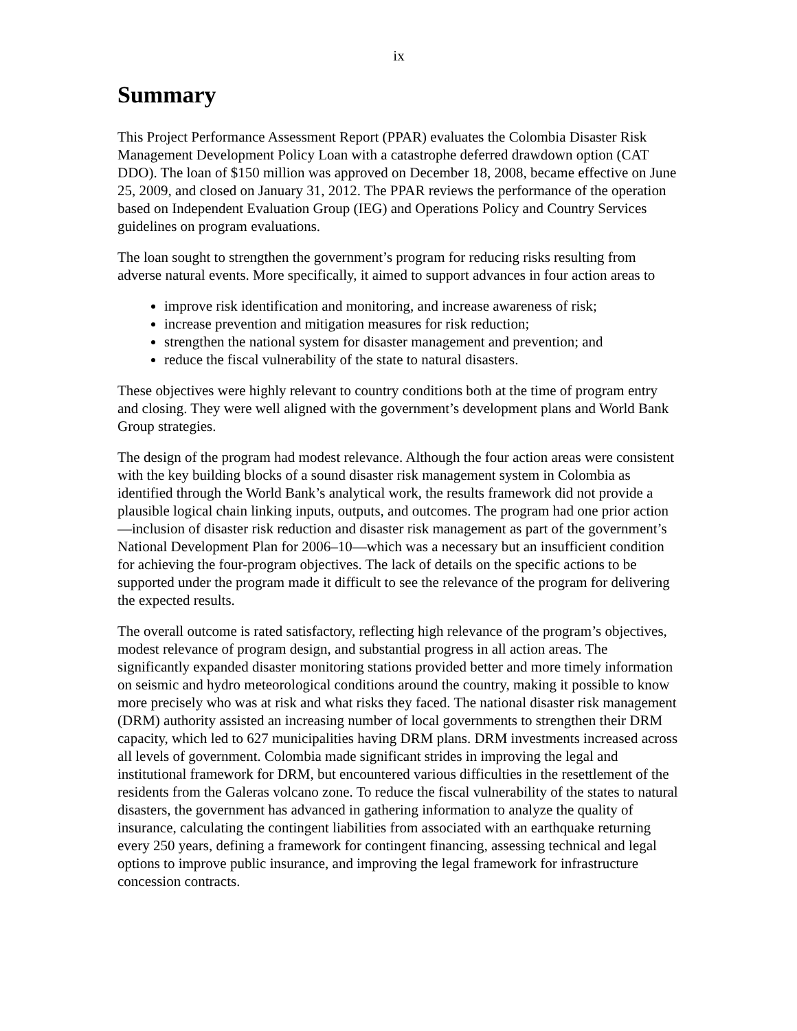ix
Summary
This Project Performance Assessment Report (PPAR) evaluates the Colombia Disaster Risk Management Development Policy Loan with a catastrophe deferred drawdown option (CAT DDO). The loan of $150 million was approved on December 18, 2008, became effective on June 25, 2009, and closed on January 31, 2012. The PPAR reviews the performance of the operation based on Independent Evaluation Group (IEG) and Operations Policy and Country Services guidelines on program evaluations.
The loan sought to strengthen the government’s program for reducing risks resulting from adverse natural events. More specifically, it aimed to support advances in four action areas to
improve risk identification and monitoring, and increase awareness of risk;
increase prevention and mitigation measures for risk reduction;
strengthen the national system for disaster management and prevention; and
reduce the fiscal vulnerability of the state to natural disasters.
These objectives were highly relevant to country conditions both at the time of program entry and closing. They were well aligned with the government’s development plans and World Bank Group strategies.
The design of the program had modest relevance. Although the four action areas were consistent with the key building blocks of a sound disaster risk management system in Colombia as identified through the World Bank’s analytical work, the results framework did not provide a plausible logical chain linking inputs, outputs, and outcomes. The program had one prior action—inclusion of disaster risk reduction and disaster risk management as part of the government’s National Development Plan for 2006–10—which was a necessary but an insufficient condition for achieving the four-program objectives. The lack of details on the specific actions to be supported under the program made it difficult to see the relevance of the program for delivering the expected results.
The overall outcome is rated satisfactory, reflecting high relevance of the program’s objectives, modest relevance of program design, and substantial progress in all action areas. The significantly expanded disaster monitoring stations provided better and more timely information on seismic and hydro meteorological conditions around the country, making it possible to know more precisely who was at risk and what risks they faced. The national disaster risk management (DRM) authority assisted an increasing number of local governments to strengthen their DRM capacity, which led to 627 municipalities having DRM plans. DRM investments increased across all levels of government. Colombia made significant strides in improving the legal and institutional framework for DRM, but encountered various difficulties in the resettlement of the residents from the Galeras volcano zone. To reduce the fiscal vulnerability of the states to natural disasters, the government has advanced in gathering information to analyze the quality of insurance, calculating the contingent liabilities from associated with an earthquake returning every 250 years, defining a framework for contingent financing, assessing technical and legal options to improve public insurance, and improving the legal framework for infrastructure concession contracts.